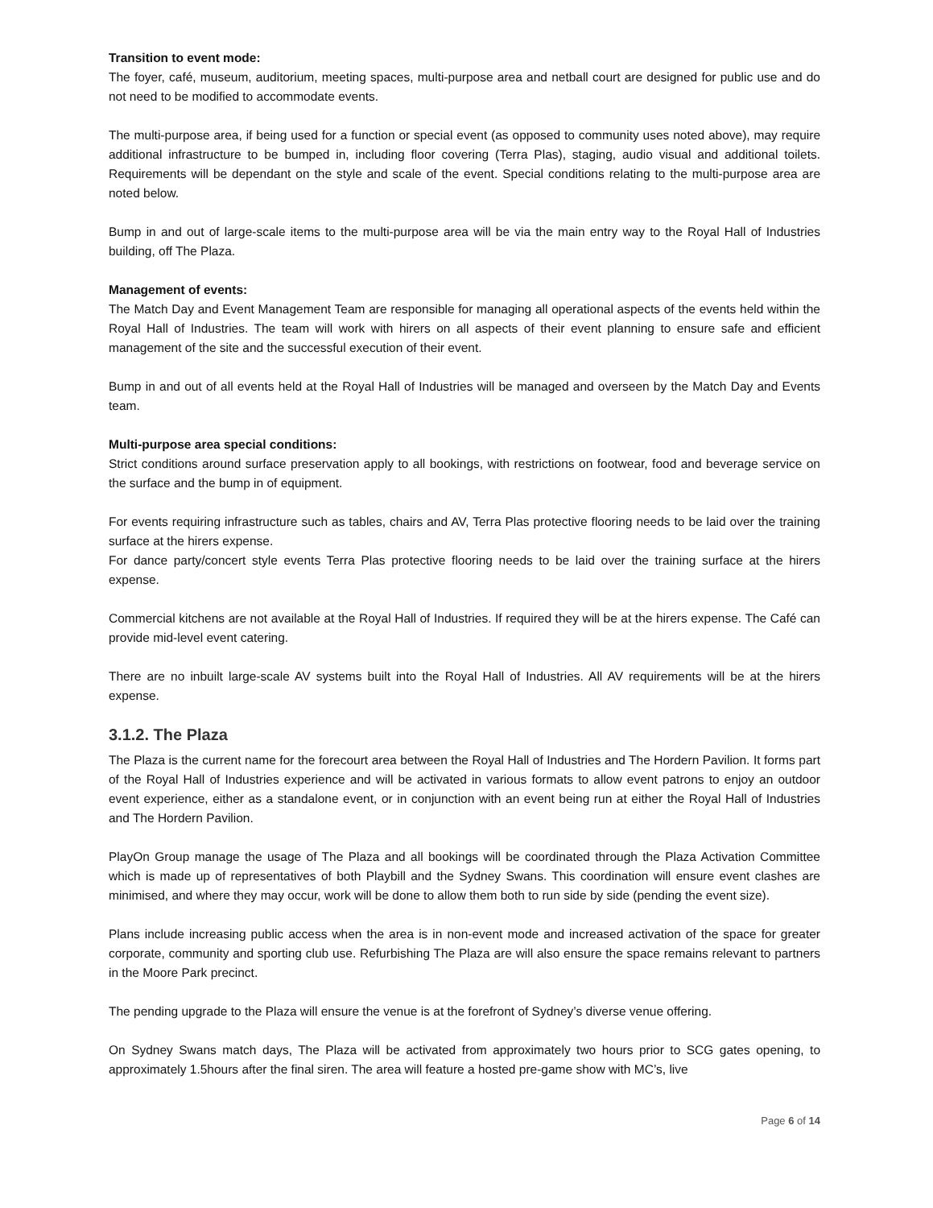Transition to event mode:
The foyer, café, museum, auditorium, meeting spaces, multi-purpose area and netball court are designed for public use and do not need to be modified to accommodate events.
The multi-purpose area, if being used for a function or special event (as opposed to community uses noted above), may require additional infrastructure to be bumped in, including floor covering (Terra Plas), staging, audio visual and additional toilets. Requirements will be dependant on the style and scale of the event. Special conditions relating to the multi-purpose area are noted below.
Bump in and out of large-scale items to the multi-purpose area will be via the main entry way to the Royal Hall of Industries building, off The Plaza.
Management of events:
The Match Day and Event Management Team are responsible for managing all operational aspects of the events held within the Royal Hall of Industries. The team will work with hirers on all aspects of their event planning to ensure safe and efficient management of the site and the successful execution of their event.
Bump in and out of all events held at the Royal Hall of Industries will be managed and overseen by the Match Day and Events team.
Multi-purpose area special conditions:
Strict conditions around surface preservation apply to all bookings, with restrictions on footwear, food and beverage service on the surface and the bump in of equipment.
For events requiring infrastructure such as tables, chairs and AV, Terra Plas protective flooring needs to be laid over the training surface at the hirers expense.
For dance party/concert style events Terra Plas protective flooring needs to be laid over the training surface at the hirers expense.
Commercial kitchens are not available at the Royal Hall of Industries. If required they will be at the hirers expense. The Café can provide mid-level event catering.
There are no inbuilt large-scale AV systems built into the Royal Hall of Industries. All AV requirements will be at the hirers expense.
3.1.2. The Plaza
The Plaza is the current name for the forecourt area between the Royal Hall of Industries and The Hordern Pavilion. It forms part of the Royal Hall of Industries experience and will be activated in various formats to allow event patrons to enjoy an outdoor event experience, either as a standalone event, or in conjunction with an event being run at either the Royal Hall of Industries and The Hordern Pavilion.
PlayOn Group manage the usage of The Plaza and all bookings will be coordinated through the Plaza Activation Committee which is made up of representatives of both Playbill and the Sydney Swans. This coordination will ensure event clashes are minimised, and where they may occur, work will be done to allow them both to run side by side (pending the event size).
Plans include increasing public access when the area is in non-event mode and increased activation of the space for greater corporate, community and sporting club use. Refurbishing The Plaza are will also ensure the space remains relevant to partners in the Moore Park precinct.
The pending upgrade to the Plaza will ensure the venue is at the forefront of Sydney’s diverse venue offering.
On Sydney Swans match days, The Plaza will be activated from approximately two hours prior to SCG gates opening, to approximately 1.5hours after the final siren. The area will feature a hosted pre-game show with MC’s, live
Page 6 of 14